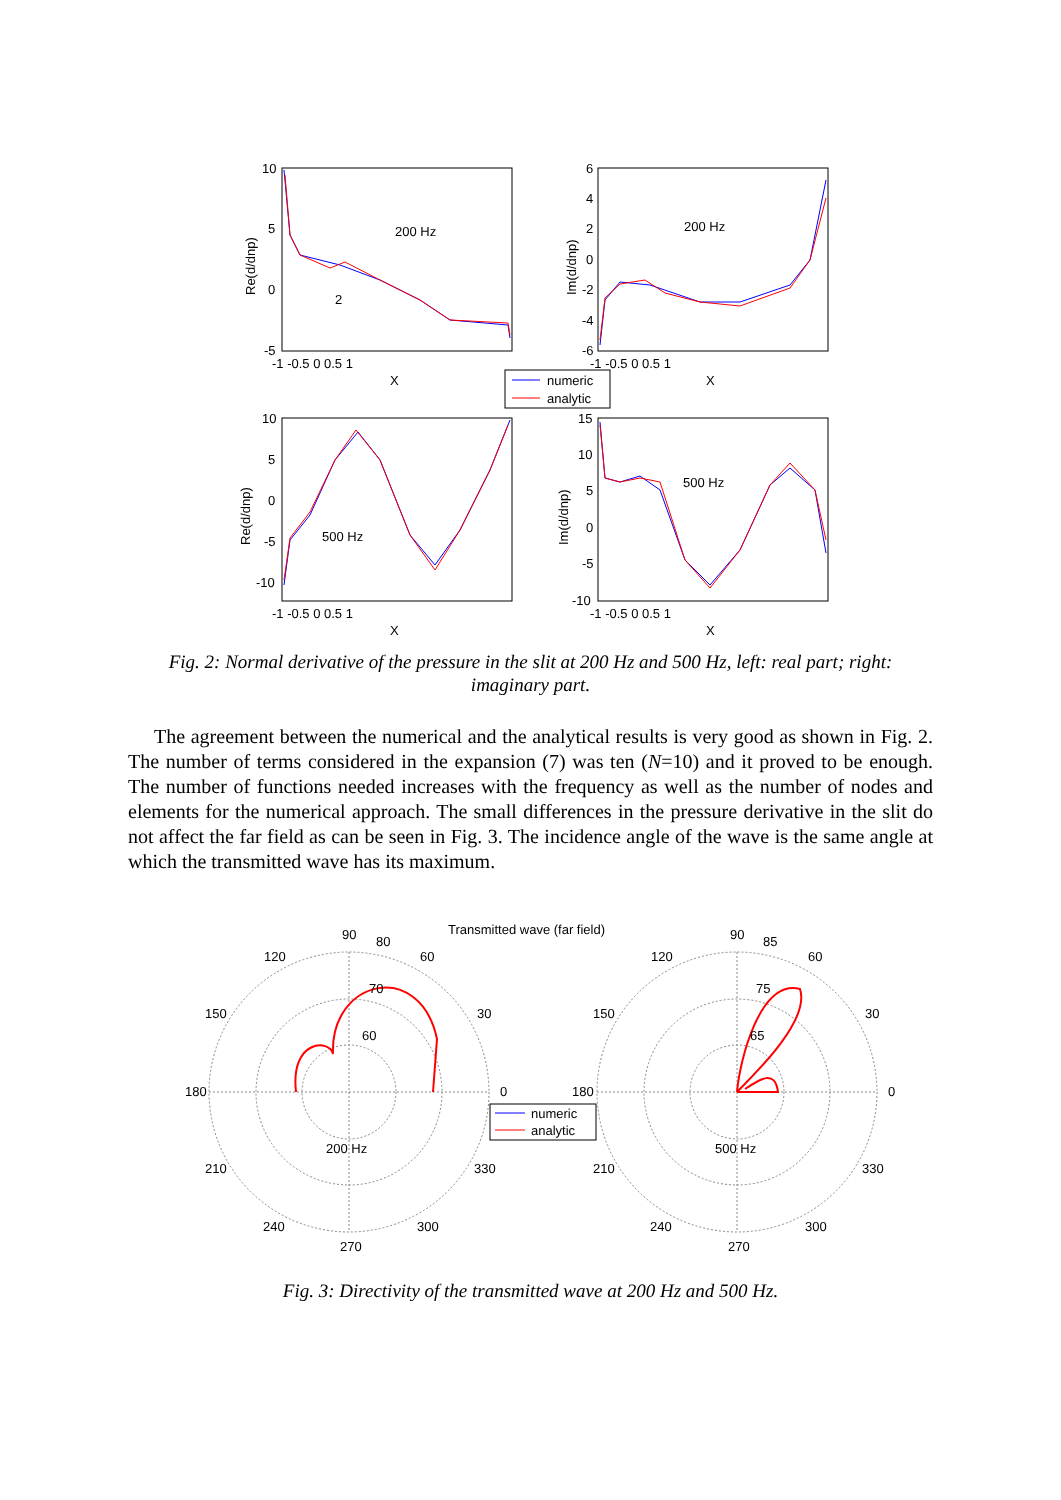numeric
analytic
200 Hz
200 Hz
500 Hz
500 Hz
2
10
5
0
-5
6
4
2
0
-2
-4
-6
10
5
0
-5
-10
15
10
5
0
-5
-10
-1 -0.5 0 0.5 1
X
-1 -0.5 0 0.5 1
X
-1 -0.5 0 0.5 1
X
-1 -0.5 0 0.5 1
X
Re(d/dnp)
Im(d/dnp)
Re(d/dnp)
Im(d/dnp)
Fig. 2: Normal derivative of the pressure in the slit at 200 Hz and 500 Hz, left: real part; right: imaginary part.
The agreement between the numerical and the analytical results is very good as shown in Fig. 2. The number of terms considered in the expansion (7) was ten (N=10) and it proved to be enough. The number of functions needed increases with the frequency as well as the number of nodes and elements for the numerical approach. The small differences in the pressure derivative in the slit do not affect the far field as can be seen in Fig. 3. The incidence angle of the wave is the same angle at which the transmitted wave has its maximum.
Transmitted wave (far field)
numeric
analytic
200 Hz
500 Hz
90
80
120
60
150
30
180
0
210
330
240
300
270
70
60
90
85
120
60
150
30
180
0
210
330
240
300
270
75
65
Fig. 3: Directivity of the transmitted wave at 200 Hz and 500 Hz.